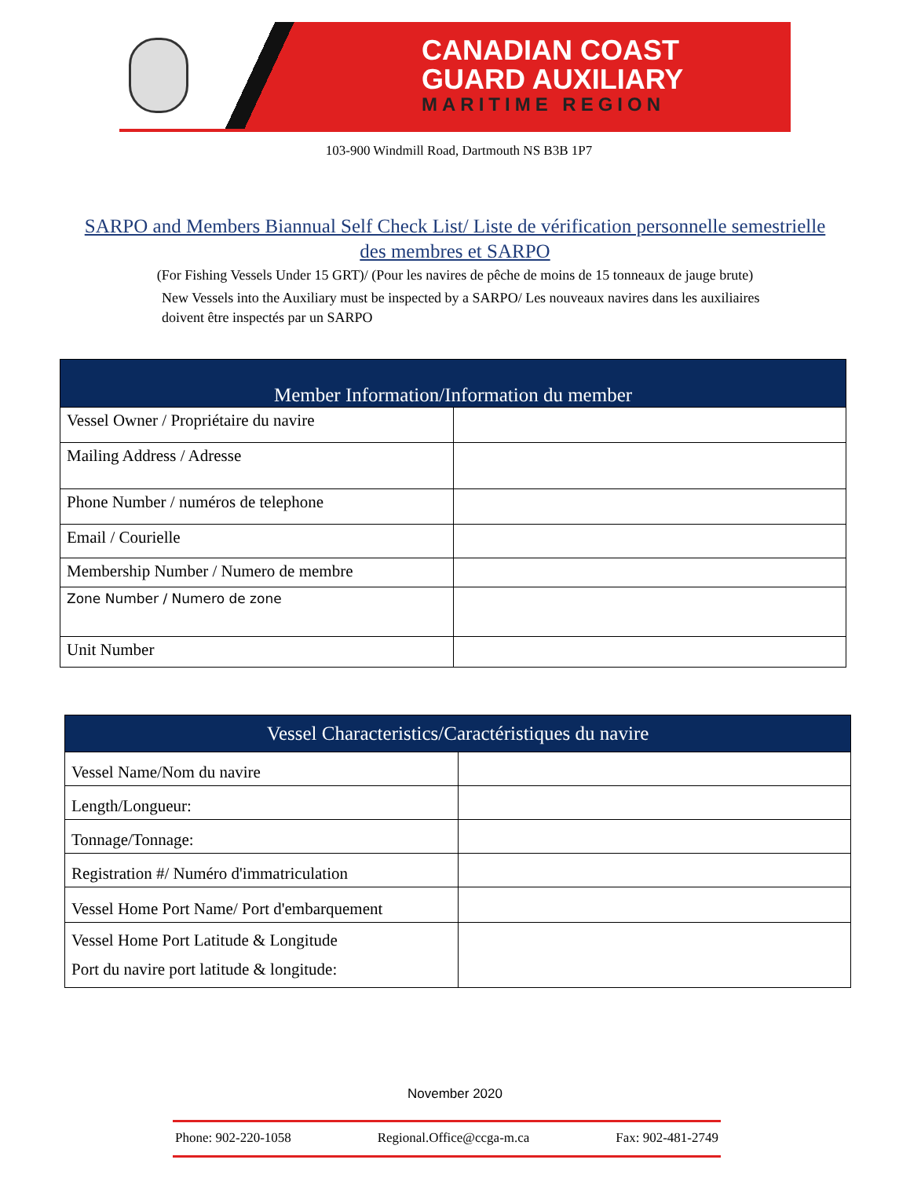CANADIAN COAST
GUARD AUXILIARY
MARITIME REGION
103-900 Windmill Road, Dartmouth NS B3B 1P7
SARPO and Members Biannual Self Check List/ Liste de vérification personnelle semestrielle des membres et SARPO
(For Fishing Vessels Under 15 GRT)/ (Pour les navires de pêche de moins de 15 tonneaux de jauge brute)
New Vessels into the Auxiliary must be inspected by a SARPO/ Les nouveaux navires dans les auxiliaires doivent être inspectés par un SARPO
| Member Information/Information du member | |
| --- | --- |
| Vessel Owner / Propriétaire du navire | |
| Mailing Address / Adresse | |
| Phone Number / numéros de telephone | |
| Email / Courielle | |
| Membership Number / Numero de membre | |
| Zone Number / Numero de zone | |
| Unit Number | |
| Vessel Characteristics/Caractéristiques du navire | |
| --- | --- |
| Vessel Name/Nom du navire | |
| Length/Longueur: | |
| Tonnage/Tonnage: | |
| Registration #/ Numéro d'immatriculation | |
| Vessel Home Port Name/ Port d'embarquement | |
| Vessel Home Port Latitude & Longitude Port du navire port latitude & longitude: | |
November 2020
Phone: 902-220-1058 Regional.Office@ccga-m.ca Fax: 902-481-2749